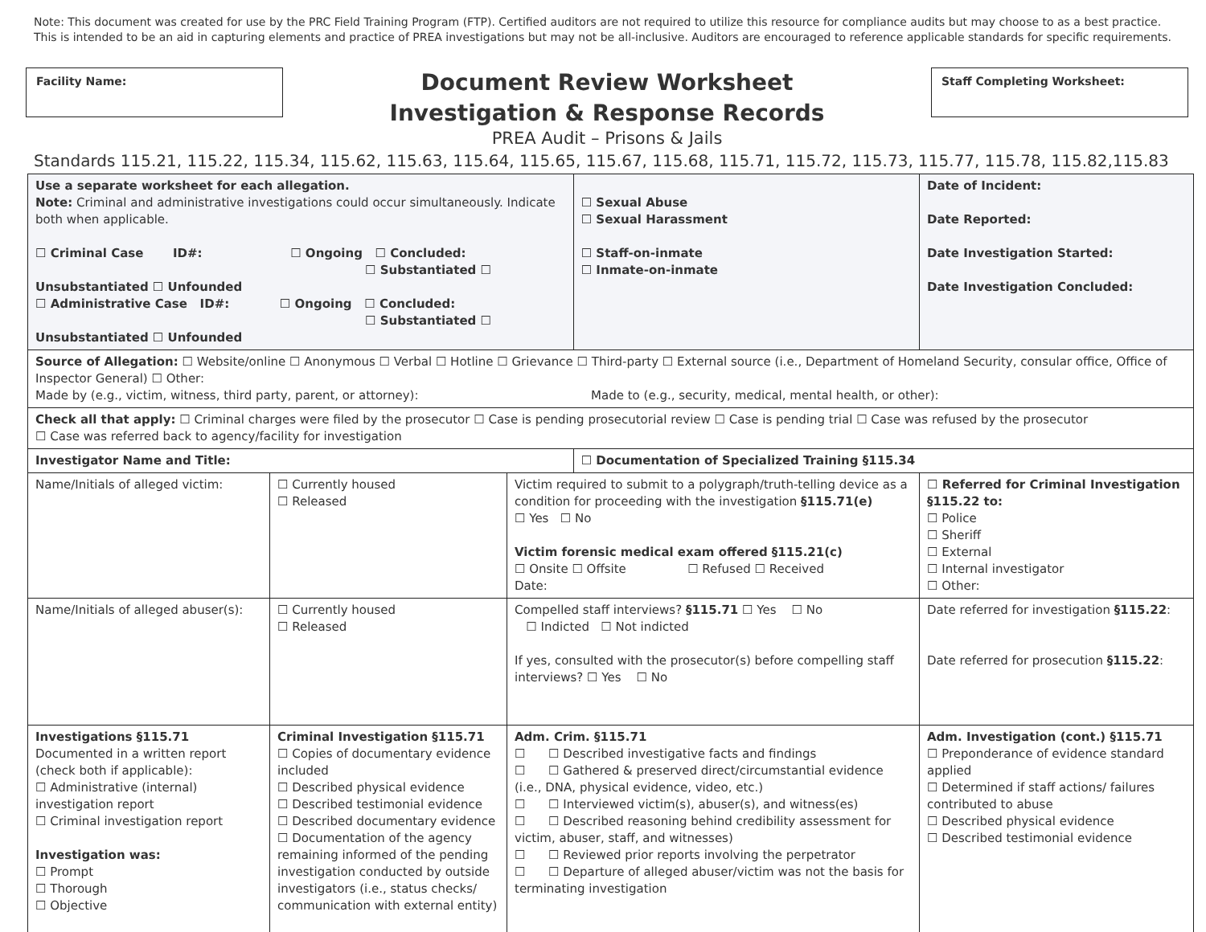Note: This document was created for use by the PRC Field Training Program (FTP). Certified auditors are not required to utilize this resource for compliance audits but may choose to as a best practice. This is intended to be an aid in capturing elements and practice of PREA investigations but may not be all-inclusive. Auditors are encouraged to reference applicable standards for specific requirements.
Facility Name:
Document Review Worksheet
Investigation & Response Records
PREA Audit – Prisons & Jails
Staff Completing Worksheet:
Standards 115.21, 115.22, 115.34, 115.62, 115.63, 115.64, 115.65, 115.67, 115.68, 115.71, 115.72, 115.73, 115.77, 115.78, 115.82,115.83
| Use a separate worksheet for each allegation. Note: Criminal and administrative investigations could occur simultaneously. Indicate both when applicable. ☐ Criminal Case ID#: ☐ Ongoing ☐ Concluded: ☐ Substantiated ☐ Unsubstantiated ☐ Unfounded ☐ Administrative Case ID#: ☐ Ongoing ☐ Concluded: ☐ Substantiated ☐ Unsubstantiated ☐ Unfounded | | | ☐ Sexual Abuse ☐ Sexual Harassment ☐ Staff-on-inmate ☐ Inmate-on-inmate | Date of Incident: Date Reported: Date Investigation Started: Date Investigation Concluded: |
| Source of Allegation: ☐ Website/online ☐ Anonymous ☐ Verbal ☐ Hotline ☐ Grievance ☐ Third-party ☐ External source (i.e., Department of Homeland Security, consular office, Office of Inspector General) ☐ Other: Made by (e.g., victim, witness, third party, parent, or attorney): Made to (e.g., security, medical, mental health, or other): | | | | |
| Check all that apply: ☐ Criminal charges were filed by the prosecutor ☐ Case is pending prosecutorial review ☐ Case is pending trial ☐ Case was refused by the prosecutor ☐ Case was referred back to agency/facility for investigation | | | | |
| Investigator Name and Title: | | | ☐ Documentation of Specialized Training §115.34 | |
| Name/Initials of alleged victim: | ☐ Currently housed ☐ Released | Victim required to submit to a polygraph/truth-telling device as a condition for proceeding with the investigation §115.71(e) ☐ Yes ☐ No Victim forensic medical exam offered §115.21(c) ☐ Onsite ☐ Offsite ☐ Refused ☐ Received Date: | | ☐ Referred for Criminal Investigation §115.22 to: ☐ Police ☐ Sheriff ☐ External ☐ Internal investigator ☐ Other: |
| Name/Initials of alleged abuser(s): | ☐ Currently housed ☐ Released | Compelled staff interviews? §115.71 ☐ Yes ☐ No ☐ Indicted ☐ Not indicted If yes, consulted with the prosecutor(s) before compelling staff interviews? ☐ Yes ☐ No | | Date referred for investigation §115.22 : Date referred for prosecution §115.22 : |
| Investigations §115.71 Documented in a written report (check both if applicable): ☐ Administrative (internal) investigation report ☐ Criminal investigation report Investigation was: ☐ Prompt ☐ Thorough ☐ Objective | Criminal Investigation §115.71 ☐ Copies of documentary evidence included ☐ Described physical evidence ☐ Described testimonial evidence ☐ Described documentary evidence ☐ Documentation of the agency remaining informed of the pending investigation conducted by outside investigators (i.e., status checks/ communication with external entity) | Adm. Crim. §115.71 ☐ ☐ Described investigative facts and findings ☐ ☐ Gathered & preserved direct/circumstantial evidence (i.e., DNA, physical evidence, video, etc.) ☐ ☐ Interviewed victim(s), abuser(s), and witness(es) ☐ ☐ Described reasoning behind credibility assessment for victim, abuser, staff, and witnesses) ☐ ☐ Reviewed prior reports involving the perpetrator ☐ ☐ Departure of alleged abuser/victim was not the basis for terminating investigation | | Adm. Investigation (cont.) §115.71 ☐ Preponderance of evidence standard applied ☐ Determined if staff actions/ failures contributed to abuse ☐ Described physical evidence ☐ Described testimonial evidence |